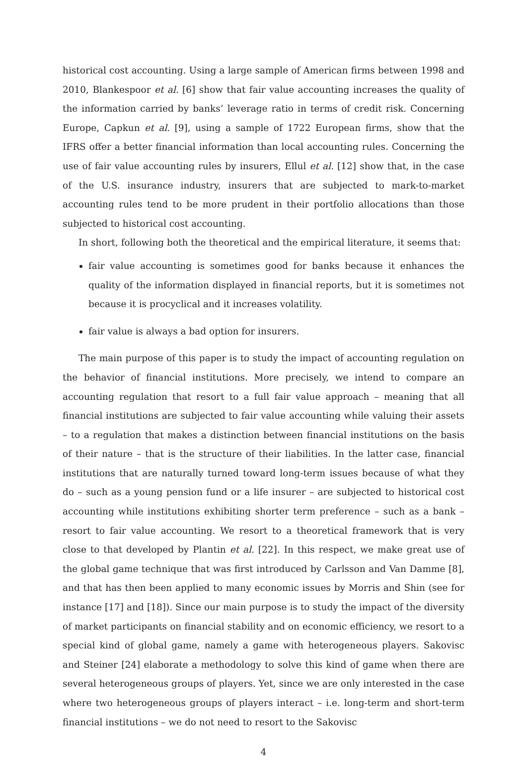historical cost accounting. Using a large sample of American firms between 1998 and 2010, Blankespoor et al. [6] show that fair value accounting increases the quality of the information carried by banks’ leverage ratio in terms of credit risk. Concerning Europe, Capkun et al. [9], using a sample of 1722 European firms, show that the IFRS offer a better financial information than local accounting rules. Concerning the use of fair value accounting rules by insurers, Ellul et al. [12] show that, in the case of the U.S. insurance industry, insurers that are subjected to mark-to-market accounting rules tend to be more prudent in their portfolio allocations than those subjected to historical cost accounting.
In short, following both the theoretical and the empirical literature, it seems that:
fair value accounting is sometimes good for banks because it enhances the quality of the information displayed in financial reports, but it is sometimes not because it is procyclical and it increases volatility.
fair value is always a bad option for insurers.
The main purpose of this paper is to study the impact of accounting regulation on the behavior of financial institutions. More precisely, we intend to compare an accounting regulation that resort to a full fair value approach – meaning that all financial institutions are subjected to fair value accounting while valuing their assets – to a regulation that makes a distinction between financial institutions on the basis of their nature – that is the structure of their liabilities. In the latter case, financial institutions that are naturally turned toward long-term issues because of what they do – such as a young pension fund or a life insurer – are subjected to historical cost accounting while institutions exhibiting shorter term preference – such as a bank – resort to fair value accounting. We resort to a theoretical framework that is very close to that developed by Plantin et al. [22]. In this respect, we make great use of the global game technique that was first introduced by Carlsson and Van Damme [8], and that has then been applied to many economic issues by Morris and Shin (see for instance [17] and [18]). Since our main purpose is to study the impact of the diversity of market participants on financial stability and on economic efficiency, we resort to a special kind of global game, namely a game with heterogeneous players. Sakovisc and Steiner [24] elaborate a methodology to solve this kind of game when there are several heterogeneous groups of players. Yet, since we are only interested in the case where two heterogeneous groups of players interact – i.e. long-term and short-term financial institutions – we do not need to resort to the Sakovisc
4